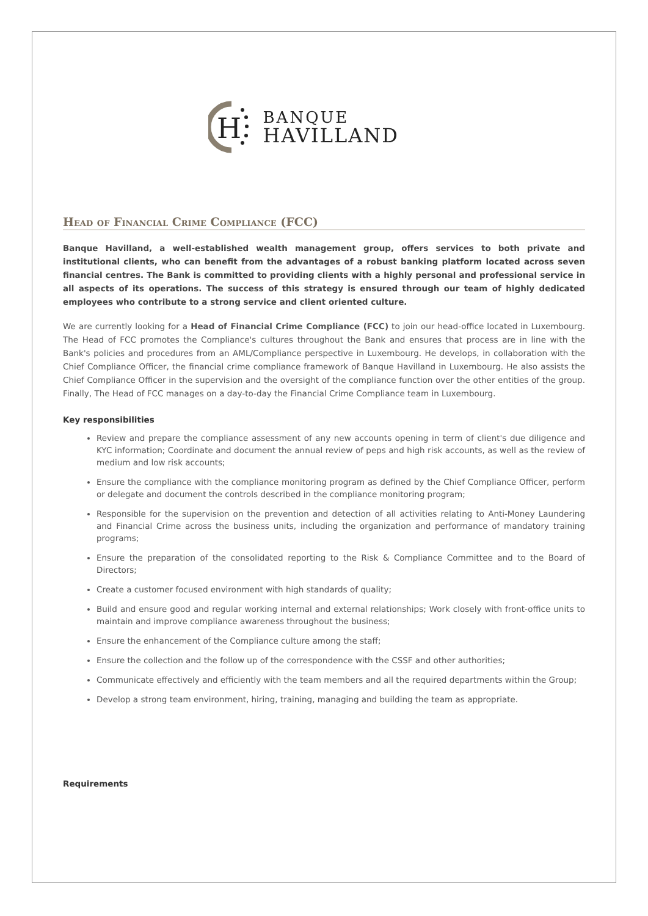H
BANQUE
HAVILLAND
Head of Financial Crime Compliance (FCC)
Banque Havilland, a well-established wealth management group, offers services to both private and institutional clients, who can benefit from the advantages of a robust banking platform located across seven financial centres. The Bank is committed to providing clients with a highly personal and professional service in all aspects of its operations. The success of this strategy is ensured through our team of highly dedicated employees who contribute to a strong service and client oriented culture.
We are currently looking for a Head of Financial Crime Compliance (FCC) to join our head-office located in Luxembourg. The Head of FCC promotes the Compliance's cultures throughout the Bank and ensures that process are in line with the Bank's policies and procedures from an AML/Compliance perspective in Luxembourg. He develops, in collaboration with the Chief Compliance Officer, the financial crime compliance framework of Banque Havilland in Luxembourg. He also assists the Chief Compliance Officer in the supervision and the oversight of the compliance function over the other entities of the group. Finally, The Head of FCC manages on a day-to-day the Financial Crime Compliance team in Luxembourg.
Key responsibilities
Review and prepare the compliance assessment of any new accounts opening in term of client's due diligence and KYC information; Coordinate and document the annual review of peps and high risk accounts, as well as the review of medium and low risk accounts;
Ensure the compliance with the compliance monitoring program as defined by the Chief Compliance Officer, perform or delegate and document the controls described in the compliance monitoring program;
Responsible for the supervision on the prevention and detection of all activities relating to Anti-Money Laundering and Financial Crime across the business units, including the organization and performance of mandatory training programs;
Ensure the preparation of the consolidated reporting to the Risk & Compliance Committee and to the Board of Directors;
Create a customer focused environment with high standards of quality;
Build and ensure good and regular working internal and external relationships; Work closely with front-office units to maintain and improve compliance awareness throughout the business;
Ensure the enhancement of the Compliance culture among the staff;
Ensure the collection and the follow up of the correspondence with the CSSF and other authorities;
Communicate effectively and efficiently with the team members and all the required departments within the Group;
Develop a strong team environment, hiring, training, managing and building the team as appropriate.
Requirements